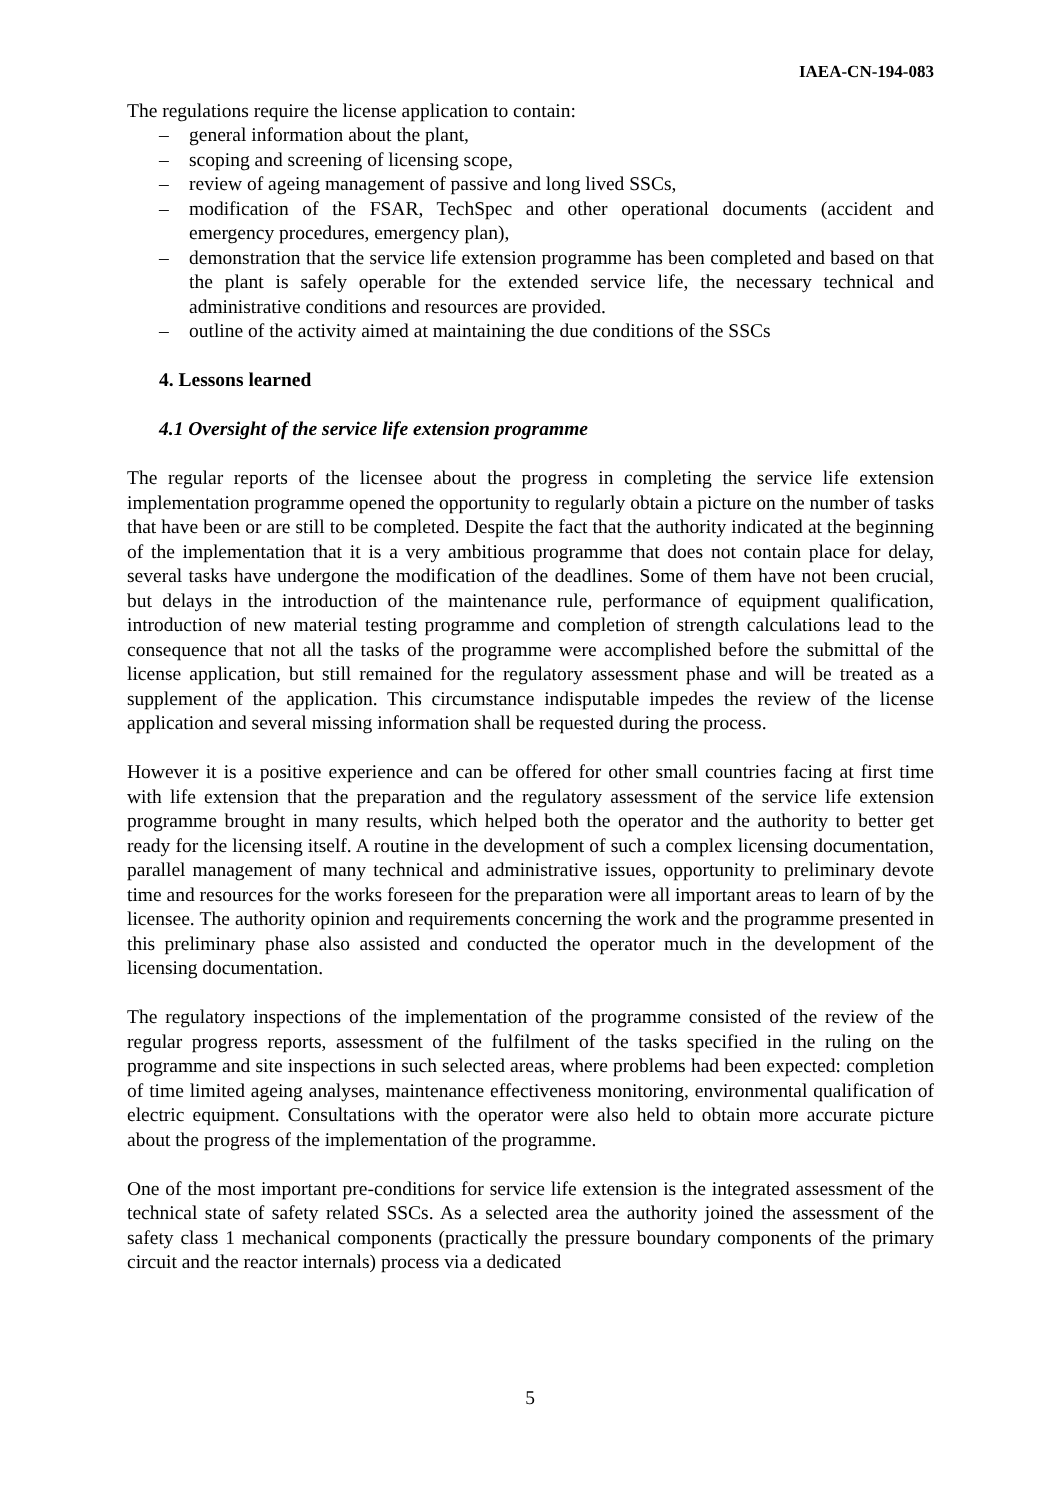IAEA-CN-194-083
The regulations require the license application to contain:
– general information about the plant,
– scoping and screening of licensing scope,
– review of ageing management of passive and long lived SSCs,
– modification of the FSAR, TechSpec and other operational documents (accident and emergency procedures, emergency plan),
– demonstration that the service life extension programme has been completed and based on that the plant is safely operable for the extended service life, the necessary technical and administrative conditions and resources are provided.
– outline of the activity aimed at maintaining the due conditions of the SSCs
4. Lessons learned
4.1 Oversight of the service life extension programme
The regular reports of the licensee about the progress in completing the service life extension implementation programme opened the opportunity to regularly obtain a picture on the number of tasks that have been or are still to be completed. Despite the fact that the authority indicated at the beginning of the implementation that it is a very ambitious programme that does not contain place for delay, several tasks have undergone the modification of the deadlines. Some of them have not been crucial, but delays in the introduction of the maintenance rule, performance of equipment qualification, introduction of new material testing programme and completion of strength calculations lead to the consequence that not all the tasks of the programme were accomplished before the submittal of the license application, but still remained for the regulatory assessment phase and will be treated as a supplement of the application. This circumstance indisputable impedes the review of the license application and several missing information shall be requested during the process.
However it is a positive experience and can be offered for other small countries facing at first time with life extension that the preparation and the regulatory assessment of the service life extension programme brought in many results, which helped both the operator and the authority to better get ready for the licensing itself. A routine in the development of such a complex licensing documentation, parallel management of many technical and administrative issues, opportunity to preliminary devote time and resources for the works foreseen for the preparation were all important areas to learn of by the licensee. The authority opinion and requirements concerning the work and the programme presented in this preliminary phase also assisted and conducted the operator much in the development of the licensing documentation.
The regulatory inspections of the implementation of the programme consisted of the review of the regular progress reports, assessment of the fulfilment of the tasks specified in the ruling on the programme and site inspections in such selected areas, where problems had been expected: completion of time limited ageing analyses, maintenance effectiveness monitoring, environmental qualification of electric equipment. Consultations with the operator were also held to obtain more accurate picture about the progress of the implementation of the programme.
One of the most important pre-conditions for service life extension is the integrated assessment of the technical state of safety related SSCs. As a selected area the authority joined the assessment of the safety class 1 mechanical components (practically the pressure boundary components of the primary circuit and the reactor internals) process via a dedicated
5